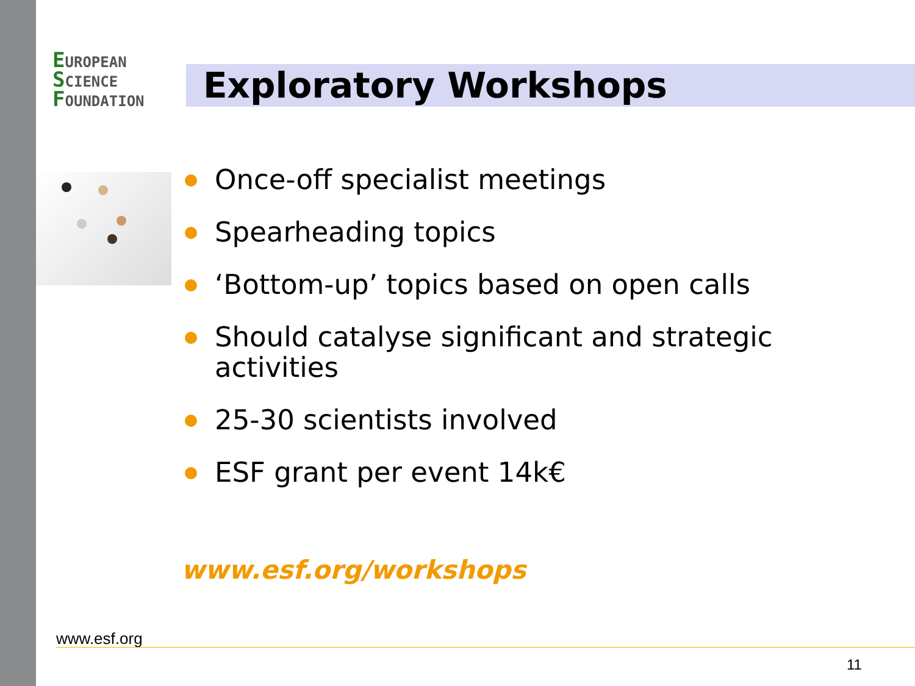EUROPEAN
SCIENCE
FOUNDATION
Exploratory Workshops
Once-off specialist meetings
Spearheading topics
‘Bottom-up’ topics based on open calls
Should catalyse significant and strategic activities
25-30 scientists involved
ESF grant per event 14k€
www.esf.org/workshops
www.esf.org
11